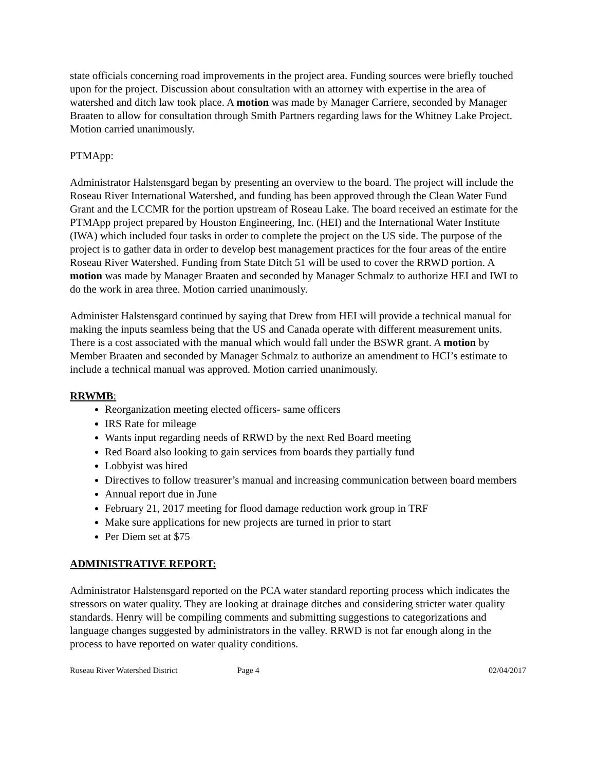state officials concerning road improvements in the project area. Funding sources were briefly touched upon for the project. Discussion about consultation with an attorney with expertise in the area of watershed and ditch law took place. A motion was made by Manager Carriere, seconded by Manager Braaten to allow for consultation through Smith Partners regarding laws for the Whitney Lake Project. Motion carried unanimously.
PTMApp:
Administrator Halstensgard began by presenting an overview to the board. The project will include the Roseau River International Watershed, and funding has been approved through the Clean Water Fund Grant and the LCCMR for the portion upstream of Roseau Lake. The board received an estimate for the PTMApp project prepared by Houston Engineering, Inc. (HEI) and the International Water Institute (IWA) which included four tasks in order to complete the project on the US side. The purpose of the project is to gather data in order to develop best management practices for the four areas of the entire Roseau River Watershed. Funding from State Ditch 51 will be used to cover the RRWD portion. A motion was made by Manager Braaten and seconded by Manager Schmalz to authorize HEI and IWI to do the work in area three. Motion carried unanimously.
Administer Halstensgard continued by saying that Drew from HEI will provide a technical manual for making the inputs seamless being that the US and Canada operate with different measurement units. There is a cost associated with the manual which would fall under the BSWR grant. A motion by Member Braaten and seconded by Manager Schmalz to authorize an amendment to HCI’s estimate to include a technical manual was approved. Motion carried unanimously.
RRWMB:
Reorganization meeting elected officers- same officers
IRS Rate for mileage
Wants input regarding needs of RRWD by the next Red Board meeting
Red Board also looking to gain services from boards they partially fund
Lobbyist was hired
Directives to follow treasurer’s manual and increasing communication between board members
Annual report due in June
February 21, 2017 meeting for flood damage reduction work group in TRF
Make sure applications for new projects are turned in prior to start
Per Diem set at $75
ADMINISTRATIVE REPORT:
Administrator Halstensgard reported on the PCA water standard reporting process which indicates the stressors on water quality. They are looking at drainage ditches and considering stricter water quality standards. Henry will be compiling comments and submitting suggestions to categorizations and language changes suggested by administrators in the valley. RRWD is not far enough along in the process to have reported on water quality conditions.
Roseau River Watershed District Page 4 02/04/2017